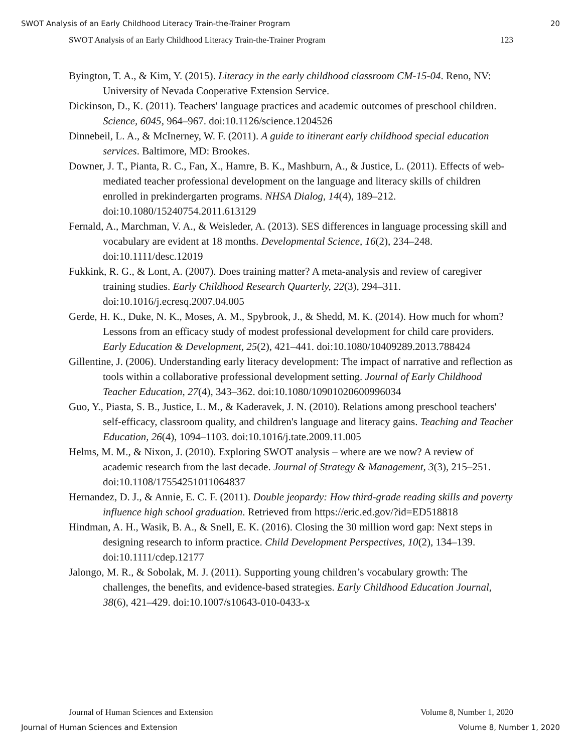SWOT Analysis of an Early Childhood Literacy Train-the-Trainer Program 20
SWOT Analysis of an Early Childhood Literacy Train-the-Trainer Program 123
Byington, T. A., & Kim, Y. (2015). Literacy in the early childhood classroom CM-15-04. Reno, NV: University of Nevada Cooperative Extension Service.
Dickinson, D., K. (2011). Teachers' language practices and academic outcomes of preschool children. Science, 6045, 964–967. doi:10.1126/science.1204526
Dinnebeil, L. A., & McInerney, W. F. (2011). A guide to itinerant early childhood special education services. Baltimore, MD: Brookes.
Downer, J. T., Pianta, R. C., Fan, X., Hamre, B. K., Mashburn, A., & Justice, L. (2011). Effects of web-mediated teacher professional development on the language and literacy skills of children enrolled in prekindergarten programs. NHSA Dialog, 14(4), 189–212. doi:10.1080/15240754.2011.613129
Fernald, A., Marchman, V. A., & Weisleder, A. (2013). SES differences in language processing skill and vocabulary are evident at 18 months. Developmental Science, 16(2), 234–248. doi:10.1111/desc.12019
Fukkink, R. G., & Lont, A. (2007). Does training matter? A meta-analysis and review of caregiver training studies. Early Childhood Research Quarterly, 22(3), 294–311. doi:10.1016/j.ecresq.2007.04.005
Gerde, H. K., Duke, N. K., Moses, A. M., Spybrook, J., & Shedd, M. K. (2014). How much for whom? Lessons from an efficacy study of modest professional development for child care providers. Early Education & Development, 25(2), 421–441. doi:10.1080/10409289.2013.788424
Gillentine, J. (2006). Understanding early literacy development: The impact of narrative and reflection as tools within a collaborative professional development setting. Journal of Early Childhood Teacher Education, 27(4), 343–362. doi:10.1080/10901020600996034
Guo, Y., Piasta, S. B., Justice, L. M., & Kaderavek, J. N. (2010). Relations among preschool teachers' self-efficacy, classroom quality, and children's language and literacy gains. Teaching and Teacher Education, 26(4), 1094–1103. doi:10.1016/j.tate.2009.11.005
Helms, M. M., & Nixon, J. (2010). Exploring SWOT analysis – where are we now? A review of academic research from the last decade. Journal of Strategy & Management, 3(3), 215–251. doi:10.1108/17554251011064837
Hernandez, D. J., & Annie, E. C. F. (2011). Double jeopardy: How third-grade reading skills and poverty influence high school graduation. Retrieved from https://eric.ed.gov/?id=ED518818
Hindman, A. H., Wasik, B. A., & Snell, E. K. (2016). Closing the 30 million word gap: Next steps in designing research to inform practice. Child Development Perspectives, 10(2), 134–139. doi:10.1111/cdep.12177
Jalongo, M. R., & Sobolak, M. J. (2011). Supporting young children’s vocabulary growth: The challenges, the benefits, and evidence-based strategies. Early Childhood Education Journal, 38(6), 421–429. doi:10.1007/s10643-010-0433-x
Journal of Human Sciences and Extension Volume 8, Number 1, 2020
Journal of Human Sciences and Extension Volume 8, Number 1, 2020